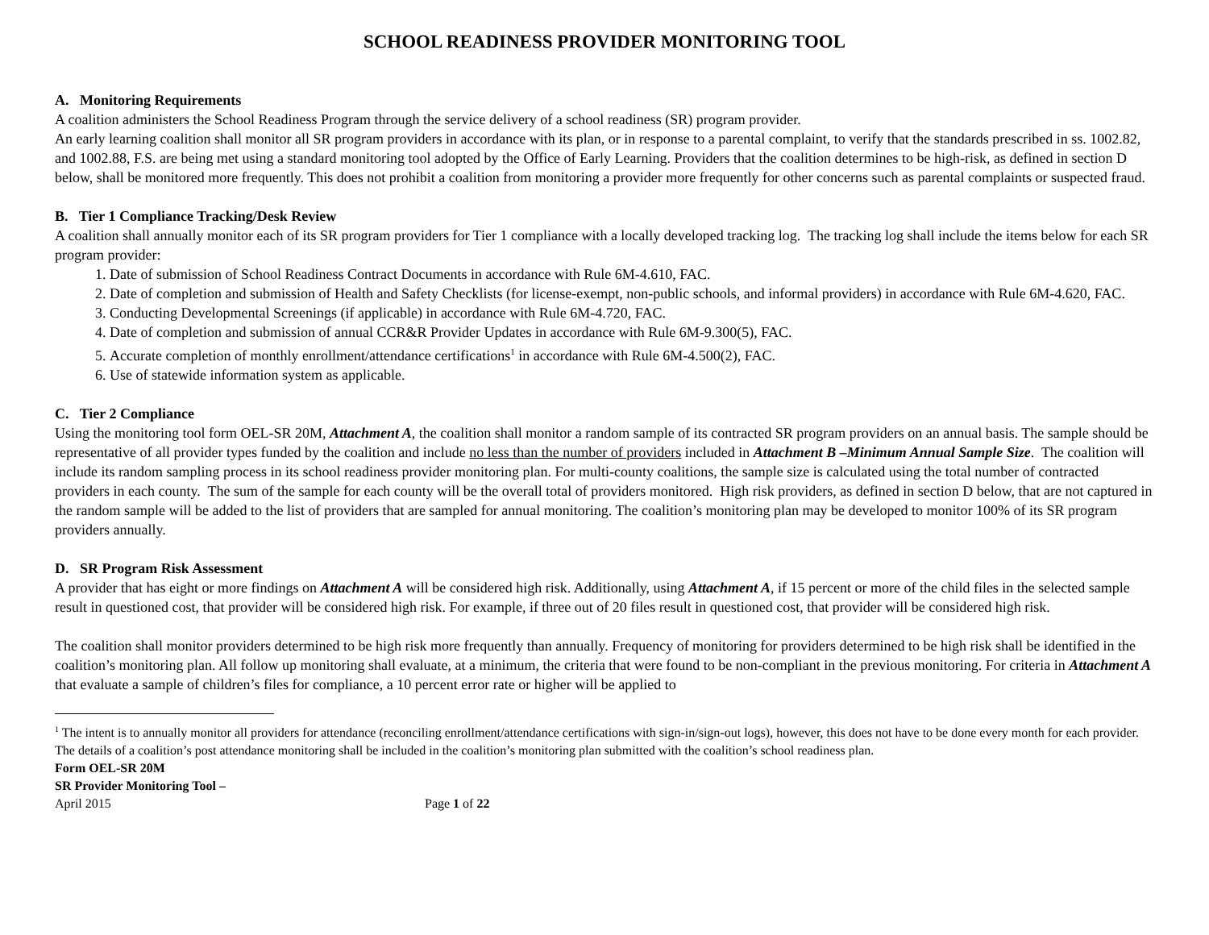SCHOOL READINESS PROVIDER MONITORING TOOL
A. Monitoring Requirements
A coalition administers the School Readiness Program through the service delivery of a school readiness (SR) program provider.
An early learning coalition shall monitor all SR program providers in accordance with its plan, or in response to a parental complaint, to verify that the standards prescribed in ss. 1002.82, and 1002.88, F.S. are being met using a standard monitoring tool adopted by the Office of Early Learning. Providers that the coalition determines to be high-risk, as defined in section D below, shall be monitored more frequently. This does not prohibit a coalition from monitoring a provider more frequently for other concerns such as parental complaints or suspected fraud.
B. Tier 1 Compliance Tracking/Desk Review
A coalition shall annually monitor each of its SR program providers for Tier 1 compliance with a locally developed tracking log. The tracking log shall include the items below for each SR program provider:
1. Date of submission of School Readiness Contract Documents in accordance with Rule 6M-4.610, FAC.
2. Date of completion and submission of Health and Safety Checklists (for license-exempt, non-public schools, and informal providers) in accordance with Rule 6M-4.620, FAC.
3. Conducting Developmental Screenings (if applicable) in accordance with Rule 6M-4.720, FAC.
4. Date of completion and submission of annual CCR&R Provider Updates in accordance with Rule 6M-9.300(5), FAC.
5. Accurate completion of monthly enrollment/attendance certifications<sup>1</sup> in accordance with Rule 6M-4.500(2), FAC.
6. Use of statewide information system as applicable.
C. Tier 2 Compliance
Using the monitoring tool form OEL-SR 20M, Attachment A, the coalition shall monitor a random sample of its contracted SR program providers on an annual basis. The sample should be representative of all provider types funded by the coalition and include no less than the number of providers included in Attachment B –Minimum Annual Sample Size. The coalition will include its random sampling process in its school readiness provider monitoring plan. For multi-county coalitions, the sample size is calculated using the total number of contracted providers in each county. The sum of the sample for each county will be the overall total of providers monitored. High risk providers, as defined in section D below, that are not captured in the random sample will be added to the list of providers that are sampled for annual monitoring. The coalition’s monitoring plan may be developed to monitor 100% of its SR program providers annually.
D. SR Program Risk Assessment
A provider that has eight or more findings on Attachment A will be considered high risk. Additionally, using Attachment A, if 15 percent or more of the child files in the selected sample result in questioned cost, that provider will be considered high risk. For example, if three out of 20 files result in questioned cost, that provider will be considered high risk.
The coalition shall monitor providers determined to be high risk more frequently than annually. Frequency of monitoring for providers determined to be high risk shall be identified in the coalition’s monitoring plan. All follow up monitoring shall evaluate, at a minimum, the criteria that were found to be non-compliant in the previous monitoring. For criteria in Attachment A that evaluate a sample of children’s files for compliance, a 10 percent error rate or higher will be applied to
<sup>1</sup> The intent is to annually monitor all providers for attendance (reconciling enrollment/attendance certifications with sign-in/sign-out logs), however, this does not have to be done every month for each provider. The details of a coalition’s post attendance monitoring shall be included in the coalition’s monitoring plan submitted with the coalition’s school readiness plan.
Form OEL-SR 20M
SR Provider Monitoring Tool –
April 2015 Page 1 of 22